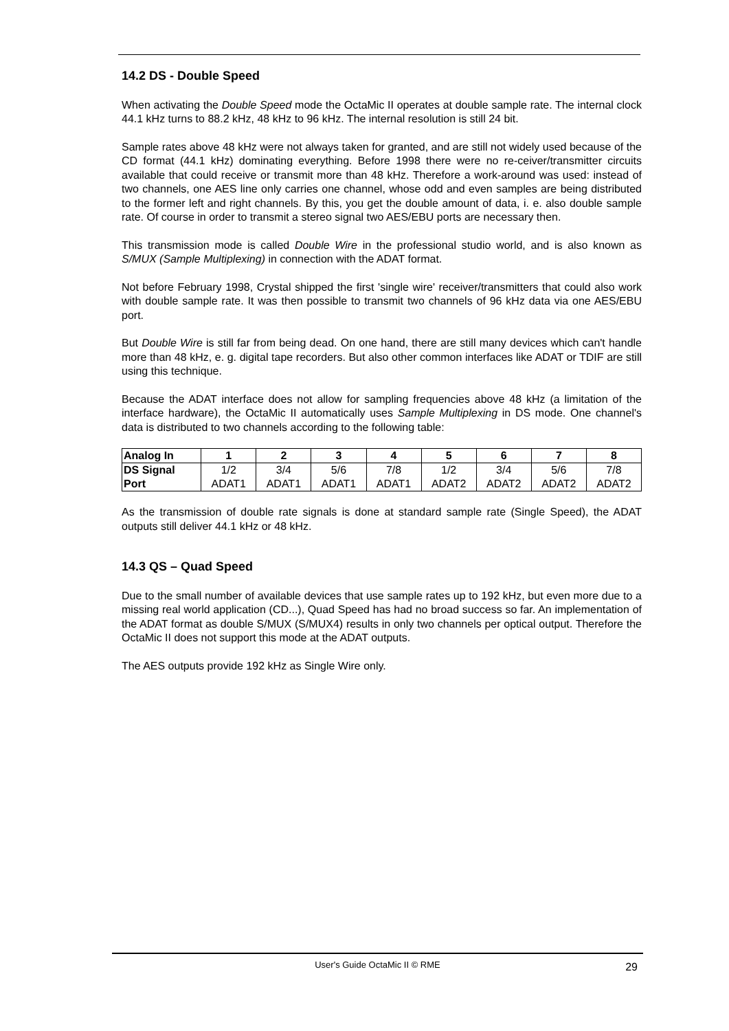14.2 DS - Double Speed
When activating the Double Speed mode the OctaMic II operates at double sample rate. The internal clock 44.1 kHz turns to 88.2 kHz, 48 kHz to 96 kHz. The internal resolution is still 24 bit.
Sample rates above 48 kHz were not always taken for granted, and are still not widely used because of the CD format (44.1 kHz) dominating everything. Before 1998 there were no re-ceiver/transmitter circuits available that could receive or transmit more than 48 kHz. Therefore a work-around was used: instead of two channels, one AES line only carries one channel, whose odd and even samples are being distributed to the former left and right channels. By this, you get the double amount of data, i. e. also double sample rate. Of course in order to transmit a stereo signal two AES/EBU ports are necessary then.
This transmission mode is called Double Wire in the professional studio world, and is also known as S/MUX (Sample Multiplexing) in connection with the ADAT format.
Not before February 1998, Crystal shipped the first 'single wire' receiver/transmitters that could also work with double sample rate. It was then possible to transmit two channels of 96 kHz data via one AES/EBU port.
But Double Wire is still far from being dead. On one hand, there are still many devices which can't handle more than 48 kHz, e. g. digital tape recorders. But also other common interfaces like ADAT or TDIF are still using this technique.
Because the ADAT interface does not allow for sampling frequencies above 48 kHz (a limitation of the interface hardware), the OctaMic II automatically uses Sample Multiplexing in DS mode. One channel's data is distributed to two channels according to the following table:
| Analog In | 1 | 2 | 3 | 4 | 5 | 6 | 7 | 8 |
| --- | --- | --- | --- | --- | --- | --- | --- | --- |
| DS Signal Port | 1/2 ADAT1 | 3/4 ADAT1 | 5/6 ADAT1 | 7/8 ADAT1 | 1/2 ADAT2 | 3/4 ADAT2 | 5/6 ADAT2 | 7/8 ADAT2 |
As the transmission of double rate signals is done at standard sample rate (Single Speed), the ADAT outputs still deliver 44.1 kHz or 48 kHz.
14.3 QS – Quad Speed
Due to the small number of available devices that use sample rates up to 192 kHz, but even more due to a missing real world application (CD...), Quad Speed has had no broad success so far. An implementation of the ADAT format as double S/MUX (S/MUX4) results in only two channels per optical output. Therefore the OctaMic II does not support this mode at the ADAT outputs.
The AES outputs provide 192 kHz as Single Wire only.
User's Guide OctaMic II © RME
29